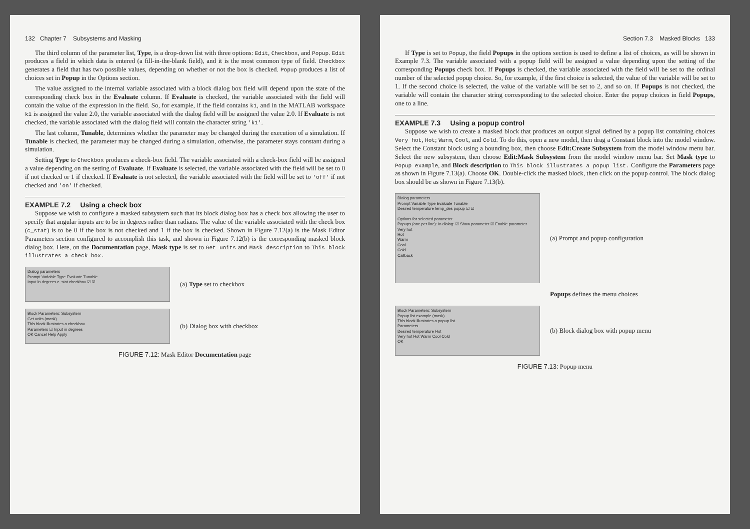132 Chapter 7 Subsystems and Masking
The third column of the parameter list, Type, is a drop-down list with three options: Edit, Checkbox, and Popup. Edit produces a field in which data is entered (a fill-in-the-blank field), and it is the most common type of field. Checkbox generates a field that has two possible values, depending on whether or not the box is checked. Popup produces a list of choices set in Popup in the Options section.
The value assigned to the internal variable associated with a block dialog box field will depend upon the state of the corresponding check box in the Evaluate column. If Evaluate is checked, the variable associated with the field will contain the value of the expression in the field. So, for example, if the field contains k1, and in the MATLAB workspace k1 is assigned the value 2.0, the variable associated with the dialog field will be assigned the value 2.0. If Evaluate is not checked, the variable associated with the dialog field will contain the character string 'k1'.
The last column, Tunable, determines whether the parameter may be changed during the execution of a simulation. If Tunable is checked, the parameter may be changed during a simulation, otherwise, the parameter stays constant during a simulation.
Setting Type to Checkbox produces a check-box field. The variable associated with a check-box field will be assigned a value depending on the setting of Evaluate. If Evaluate is selected, the variable associated with the field will be set to 0 if not checked or 1 if checked. If Evaluate is not selected, the variable associated with the field will be set to 'off' if not checked and 'on' if checked.
EXAMPLE 7.2 Using a check box
Suppose we wish to configure a masked subsystem such that its block dialog box has a check box allowing the user to specify that angular inputs are to be in degrees rather than radians. The value of the variable associated with the check box (c_stat) is to be 0 if the box is not checked and 1 if the box is checked. Shown in Figure 7.12(a) is the Mask Editor Parameters section configured to accomplish this task, and shown in Figure 7.12(b) is the corresponding masked block dialog box. Here, on the Documentation page, Mask type is set to Get units and Mask description to This block illustrates a check box.
Dialog parameters
Prompt Variable Type Evaluate Tunable
Input in degrees c_stat checkbox ☑ ☑
(a) Type set to checkbox
Block Parameters: Subsystem
Get units (mask)
This block illustrates a checkbox
Parameters ☑ Input in degrees
OK Cancel Help Apply
(b) Dialog box with checkbox
FIGURE 7.12: Mask Editor Documentation page
Section 7.3 Masked Blocks 133
If Type is set to Popup, the field Popups in the options section is used to define a list of choices, as will be shown in Example 7.3. The variable associated with a popup field will be assigned a value depending upon the setting of the corresponding Popups check box. If Popups is checked, the variable associated with the field will be set to the ordinal number of the selected popup choice. So, for example, if the first choice is selected, the value of the variable will be set to 1. If the second choice is selected, the value of the variable will be set to 2, and so on. If Popups is not checked, the variable will contain the character string corresponding to the selected choice. Enter the popup choices in field Popups, one to a line.
EXAMPLE 7.3 Using a popup control
Suppose we wish to create a masked block that produces an output signal defined by a popup list containing choices Very hot, Hot; Warm, Cool, and Cold. To do this, open a new model, then drag a Constant block into the model window. Select the Constant block using a bounding box, then choose Edit:Create Subsystem from the model window menu bar. Select the new subsystem, then choose Edit:Mask Subsystem from the model window menu bar. Set Mask type to Popup example, and Block description to This block illustrates a popup list. Configure the Parameters page as shown in Figure 7.13(a). Choose OK. Double-click the masked block, then click on the popup control. The block dialog box should be as shown in Figure 7.13(b).
Dialog parameters
Prompt Variable Type Evaluate Tunable
Desired temperature temp_des popup ☑ ☑
Options for selected parameter
Popups (one per line): In dialog: ☑ Show parameter ☑ Enable parameter
Very hot
Hot
Warm
Cool
Cold
Callback
(a) Prompt and popup configuration
Popups defines the menu choices
Block Parameters: Subsystem
Popup list example (mask)
This block illustrates a popup list.
Parameters
Desired temperature Hot
Very hot Hot Warm Cool Cold
OK
(b) Block dialog box with popup menu
FIGURE 7.13: Popup menu